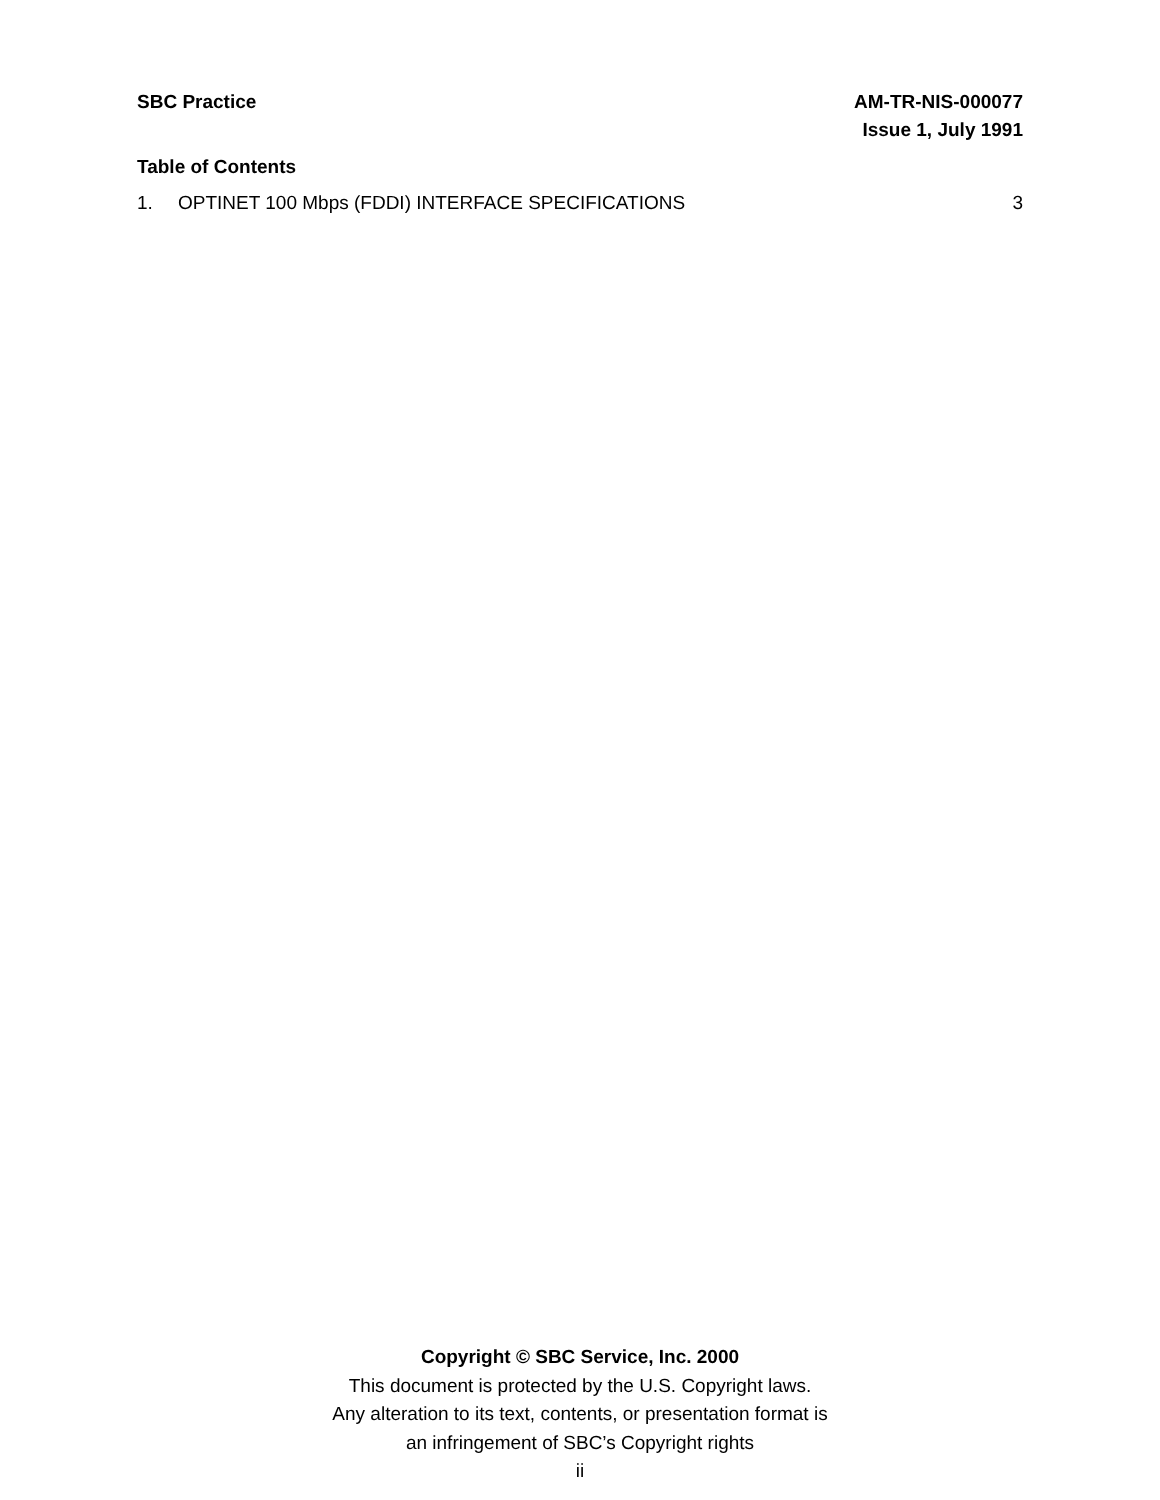SBC Practice AM-TR-NIS-000077
Issue 1, July 1991
Table of Contents
1. OPTINET 100 Mbps (FDDI) INTERFACE SPECIFICATIONS 3
Copyright © SBC Service, Inc. 2000
This document is protected by the U.S. Copyright laws.
Any alteration to its text, contents, or presentation format is
an infringement of SBC’s Copyright rights
ii